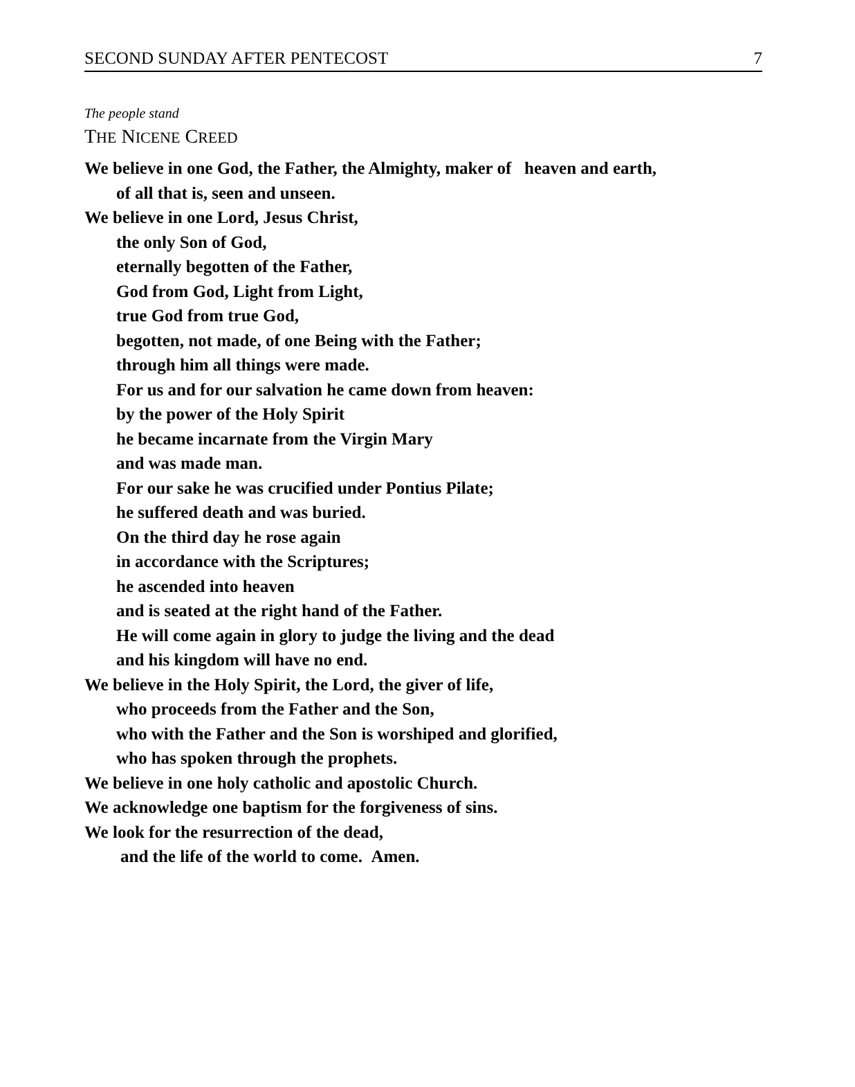SECOND SUNDAY AFTER PENTECOST 7
The people stand
THE NICENE CREED
We believe in one God, the Father, the Almighty, maker of heaven and earth,
of all that is, seen and unseen.
We believe in one Lord, Jesus Christ,
the only Son of God,
eternally begotten of the Father,
God from God, Light from Light,
true God from true God,
begotten, not made, of one Being with the Father;
through him all things were made.
For us and for our salvation he came down from heaven:
by the power of the Holy Spirit
he became incarnate from the Virgin Mary
and was made man.
For our sake he was crucified under Pontius Pilate;
he suffered death and was buried.
On the third day he rose again
in accordance with the Scriptures;
he ascended into heaven
and is seated at the right hand of the Father.
He will come again in glory to judge the living and the dead
and his kingdom will have no end.
We believe in the Holy Spirit, the Lord, the giver of life,
who proceeds from the Father and the Son,
who with the Father and the Son is worshiped and glorified,
who has spoken through the prophets.
We believe in one holy catholic and apostolic Church.
We acknowledge one baptism for the forgiveness of sins.
We look for the resurrection of the dead,
and the life of the world to come. Amen.